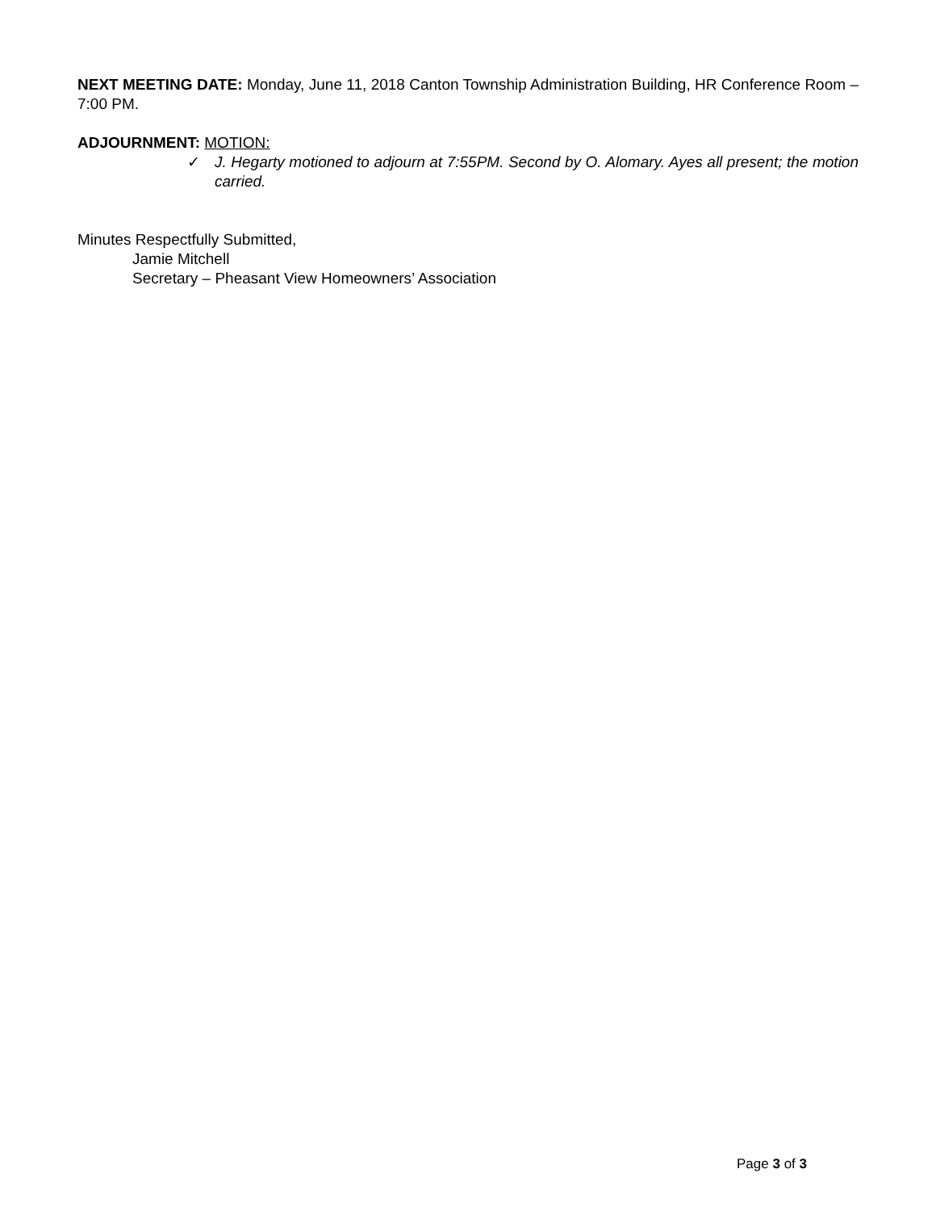NEXT MEETING DATE: Monday, June 11, 2018 Canton Township Administration Building, HR Conference Room – 7:00 PM.
ADJOURNMENT: MOTION:
✓ J. Hegarty motioned to adjourn at 7:55PM. Second by O. Alomary. Ayes all present; the motion carried.
Minutes Respectfully Submitted,
Jamie Mitchell
Secretary – Pheasant View Homeowners’ Association
Page 3 of 3